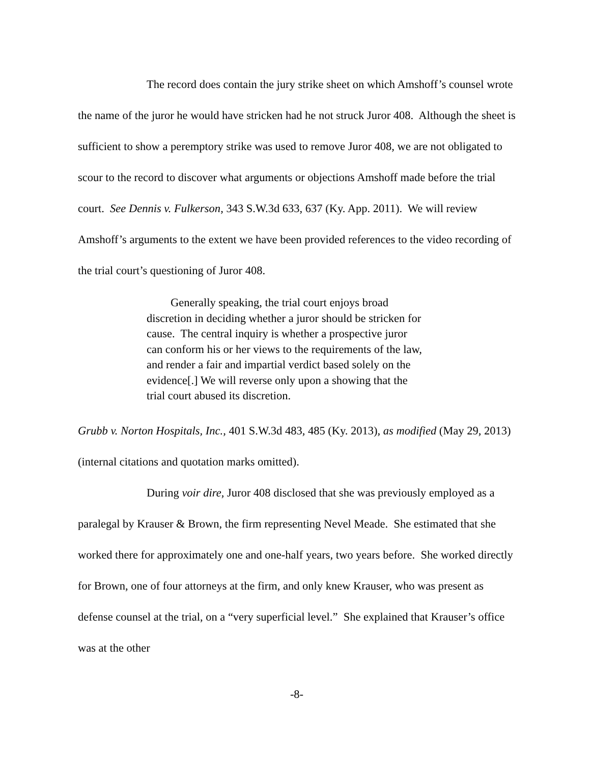The record does contain the jury strike sheet on which Amshoff’s counsel wrote the name of the juror he would have stricken had he not struck Juror 408. Although the sheet is sufficient to show a peremptory strike was used to remove Juror 408, we are not obligated to scour to the record to discover what arguments or objections Amshoff made before the trial court. See Dennis v. Fulkerson, 343 S.W.3d 633, 637 (Ky. App. 2011). We will review Amshoff’s arguments to the extent we have been provided references to the video recording of the trial court’s questioning of Juror 408.
Generally speaking, the trial court enjoys broad discretion in deciding whether a juror should be stricken for cause. The central inquiry is whether a prospective juror can conform his or her views to the requirements of the law, and render a fair and impartial verdict based solely on the evidence[.] We will reverse only upon a showing that the trial court abused its discretion.
Grubb v. Norton Hospitals, Inc., 401 S.W.3d 483, 485 (Ky. 2013), as modified (May 29, 2013) (internal citations and quotation marks omitted).
During voir dire, Juror 408 disclosed that she was previously employed as a paralegal by Krauser & Brown, the firm representing Nevel Meade. She estimated that she worked there for approximately one and one-half years, two years before. She worked directly for Brown, one of four attorneys at the firm, and only knew Krauser, who was present as defense counsel at the trial, on a “very superficial level.” She explained that Krauser’s office was at the other
-8-